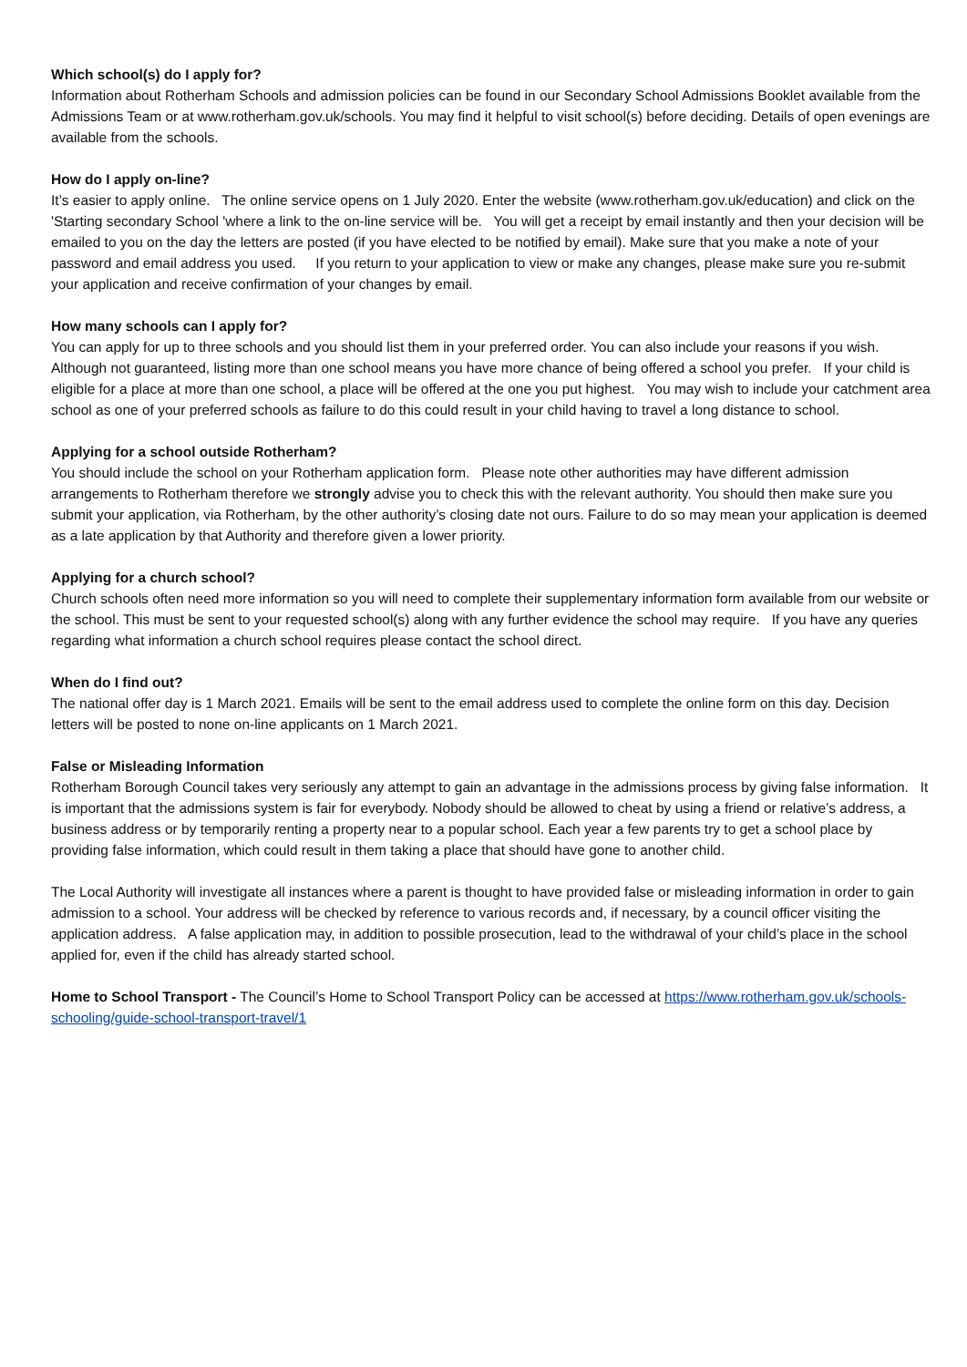Which school(s) do I apply for?
Information about Rotherham Schools and admission policies can be found in our Secondary School Admissions Booklet available from the Admissions Team or at www.rotherham.gov.uk/schools. You may find it helpful to visit school(s) before deciding. Details of open evenings are available from the schools.
How do I apply on-line?
It’s easier to apply online. The online service opens on 1 July 2020. Enter the website (www.rotherham.gov.uk/education) and click on the 'Starting secondary School 'where a link to the on-line service will be. You will get a receipt by email instantly and then your decision will be emailed to you on the day the letters are posted (if you have elected to be notified by email). Make sure that you make a note of your password and email address you used. If you return to your application to view or make any changes, please make sure you re-submit your application and receive confirmation of your changes by email.
How many schools can I apply for?
You can apply for up to three schools and you should list them in your preferred order. You can also include your reasons if you wish. Although not guaranteed, listing more than one school means you have more chance of being offered a school you prefer. If your child is eligible for a place at more than one school, a place will be offered at the one you put highest. You may wish to include your catchment area school as one of your preferred schools as failure to do this could result in your child having to travel a long distance to school.
Applying for a school outside Rotherham?
You should include the school on your Rotherham application form. Please note other authorities may have different admission arrangements to Rotherham therefore we strongly advise you to check this with the relevant authority. You should then make sure you submit your application, via Rotherham, by the other authority’s closing date not ours. Failure to do so may mean your application is deemed as a late application by that Authority and therefore given a lower priority.
Applying for a church school?
Church schools often need more information so you will need to complete their supplementary information form available from our website or the school. This must be sent to your requested school(s) along with any further evidence the school may require. If you have any queries regarding what information a church school requires please contact the school direct.
When do I find out?
The national offer day is 1 March 2021. Emails will be sent to the email address used to complete the online form on this day. Decision letters will be posted to none on-line applicants on 1 March 2021.
False or Misleading Information
Rotherham Borough Council takes very seriously any attempt to gain an advantage in the admissions process by giving false information. It is important that the admissions system is fair for everybody. Nobody should be allowed to cheat by using a friend or relative’s address, a business address or by temporarily renting a property near to a popular school. Each year a few parents try to get a school place by providing false information, which could result in them taking a place that should have gone to another child.
The Local Authority will investigate all instances where a parent is thought to have provided false or misleading information in order to gain admission to a school. Your address will be checked by reference to various records and, if necessary, by a council officer visiting the application address. A false application may, in addition to possible prosecution, lead to the withdrawal of your child’s place in the school applied for, even if the child has already started school.
Home to School Transport - The Council’s Home to School Transport Policy can be accessed at https://www.rotherham.gov.uk/schools-schooling/guide-school-transport-travel/1